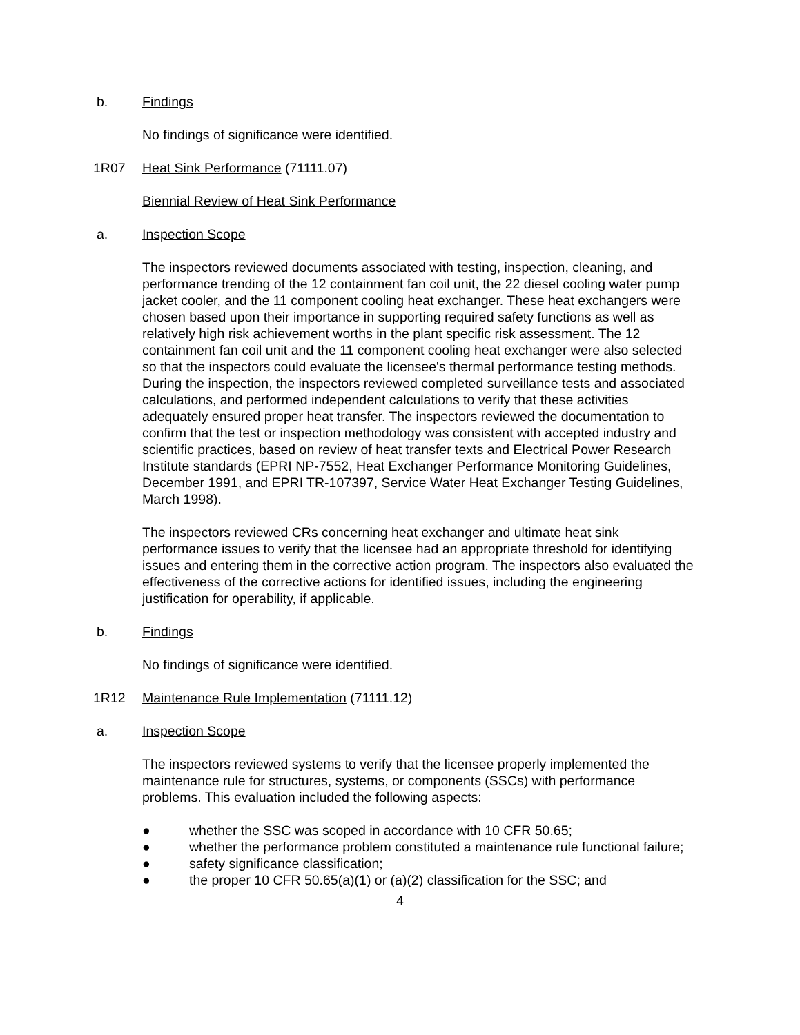b. Findings
No findings of significance were identified.
1R07 Heat Sink Performance (71111.07)
Biennial Review of Heat Sink Performance
a. Inspection Scope
The inspectors reviewed documents associated with testing, inspection, cleaning, and performance trending of the 12 containment fan coil unit, the 22 diesel cooling water pump jacket cooler, and the 11 component cooling heat exchanger. These heat exchangers were chosen based upon their importance in supporting required safety functions as well as relatively high risk achievement worths in the plant specific risk assessment. The 12 containment fan coil unit and the 11 component cooling heat exchanger were also selected so that the inspectors could evaluate the licensee's thermal performance testing methods. During the inspection, the inspectors reviewed completed surveillance tests and associated calculations, and performed independent calculations to verify that these activities adequately ensured proper heat transfer. The inspectors reviewed the documentation to confirm that the test or inspection methodology was consistent with accepted industry and scientific practices, based on review of heat transfer texts and Electrical Power Research Institute standards (EPRI NP-7552, Heat Exchanger Performance Monitoring Guidelines, December 1991, and EPRI TR-107397, Service Water Heat Exchanger Testing Guidelines, March 1998).
The inspectors reviewed CRs concerning heat exchanger and ultimate heat sink performance issues to verify that the licensee had an appropriate threshold for identifying issues and entering them in the corrective action program. The inspectors also evaluated the effectiveness of the corrective actions for identified issues, including the engineering justification for operability, if applicable.
b. Findings
No findings of significance were identified.
1R12 Maintenance Rule Implementation (71111.12)
a. Inspection Scope
The inspectors reviewed systems to verify that the licensee properly implemented the maintenance rule for structures, systems, or components (SSCs) with performance problems. This evaluation included the following aspects:
● whether the SSC was scoped in accordance with 10 CFR 50.65;
● whether the performance problem constituted a maintenance rule functional failure;
● safety significance classification;
● the proper 10 CFR 50.65(a)(1) or (a)(2) classification for the SSC; and
4